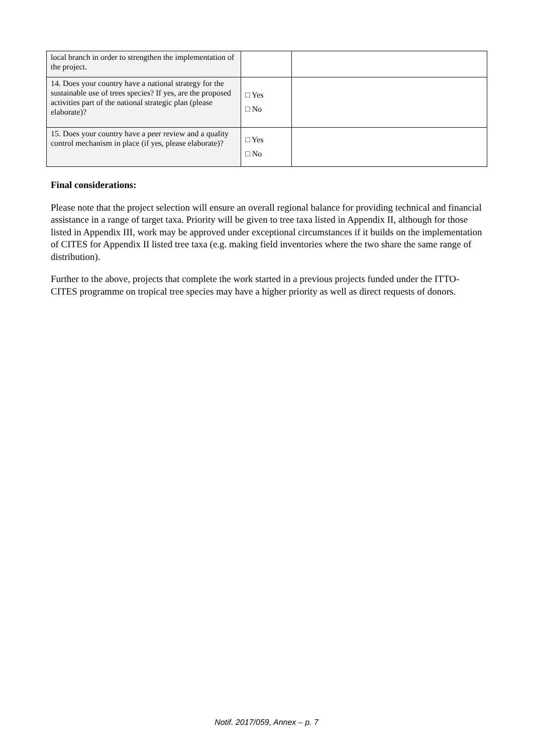| local branch in order to strengthen the implementation of the project. | | |
| 14. Does your country have a national strategy for the sustainable use of trees species? If yes, are the proposed activities part of the national strategic plan (please elaborate)? | □ Yes □ No | |
| 15. Does your country have a peer review and a quality control mechanism in place (if yes, please elaborate)? | □ Yes □ No | |
Final considerations:
Please note that the project selection will ensure an overall regional balance for providing technical and financial assistance in a range of target taxa. Priority will be given to tree taxa listed in Appendix II, although for those listed in Appendix III, work may be approved under exceptional circumstances if it builds on the implementation of CITES for Appendix II listed tree taxa (e.g. making field inventories where the two share the same range of distribution).
Further to the above, projects that complete the work started in a previous projects funded under the ITTO-CITES programme on tropical tree species may have a higher priority as well as direct requests of donors.
Notif. 2017/059, Annex – p. 7